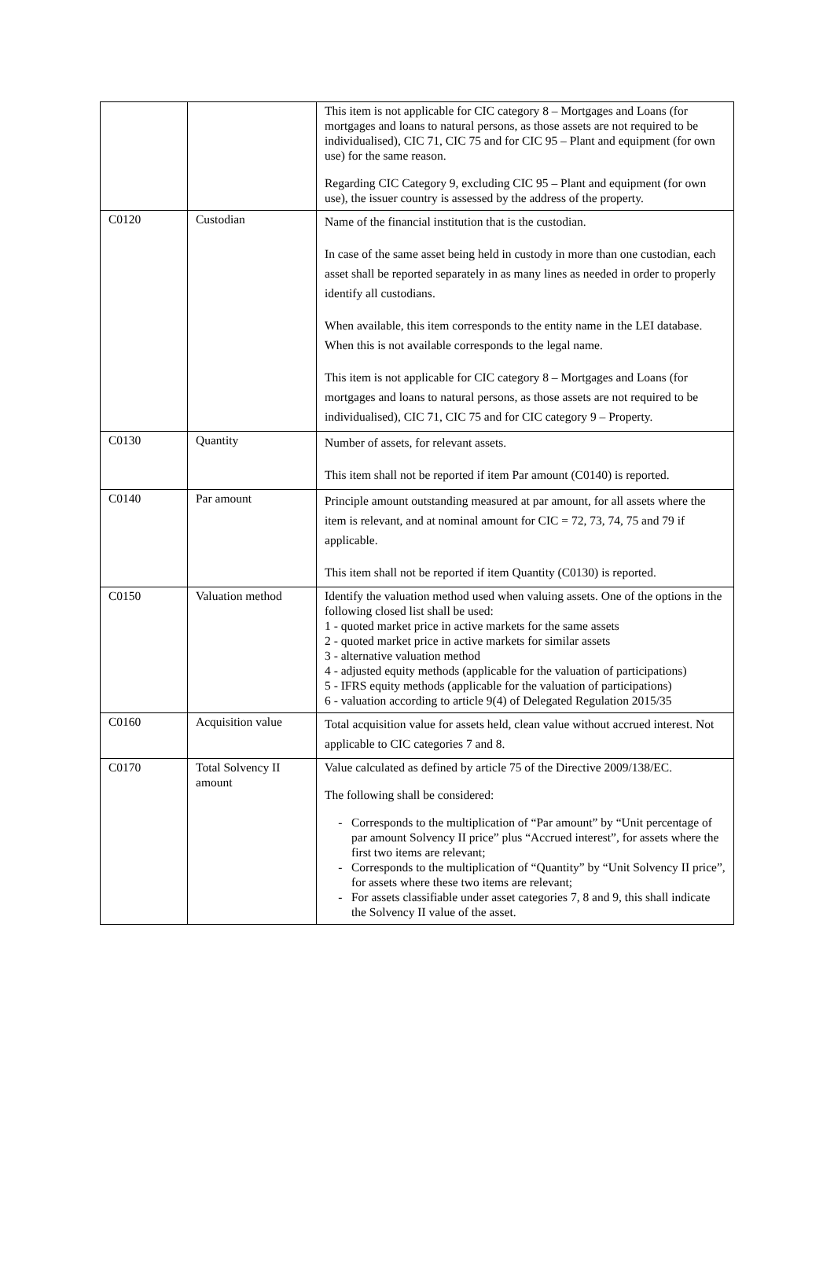| | | This item is not applicable for CIC category 8 – Mortgages and Loans (for mortgages and loans to natural persons, as those assets are not required to be individualised), CIC 71, CIC 75 and for CIC 95 – Plant and equipment (for own use) for the same reason. Regarding CIC Category 9, excluding CIC 95 – Plant and equipment (for own use), the issuer country is assessed by the address of the property. |
| C0120 | Custodian | Name of the financial institution that is the custodian. In case of the same asset being held in custody in more than one custodian, each asset shall be reported separately in as many lines as needed in order to properly identify all custodians. When available, this item corresponds to the entity name in the LEI database. When this is not available corresponds to the legal name. This item is not applicable for CIC category 8 – Mortgages and Loans (for mortgages and loans to natural persons, as those assets are not required to be individualised), CIC 71, CIC 75 and for CIC category 9 – Property. |
| C0130 | Quantity | Number of assets, for relevant assets. This item shall not be reported if item Par amount (C0140) is reported. |
| C0140 | Par amount | Principle amount outstanding measured at par amount, for all assets where the item is relevant, and at nominal amount for CIC = 72, 73, 74, 75 and 79 if applicable. This item shall not be reported if item Quantity (C0130) is reported. |
| C0150 | Valuation method | Identify the valuation method used when valuing assets. One of the options in the following closed list shall be used: 1 - quoted market price in active markets for the same assets 2 - quoted market price in active markets for similar assets 3 - alternative valuation method 4 - adjusted equity methods (applicable for the valuation of participations) 5 - IFRS equity methods (applicable for the valuation of participations) 6 - valuation according to article 9(4) of Delegated Regulation 2015/35 |
| C0160 | Acquisition value | Total acquisition value for assets held, clean value without accrued interest. Not applicable to CIC categories 7 and 8. |
| C0170 | Total Solvency II amount | Value calculated as defined by article 75 of the Directive 2009/138/EC. The following shall be considered: Corresponds to the multiplication of “Par amount” by “Unit percentage of par amount Solvency II price” plus “Accrued interest”, for assets where the first two items are relevant; Corresponds to the multiplication of “Quantity” by “Unit Solvency II price”, for assets where these two items are relevant; For assets classifiable under asset categories 7, 8 and 9, this shall indicate the Solvency II value of the asset. |